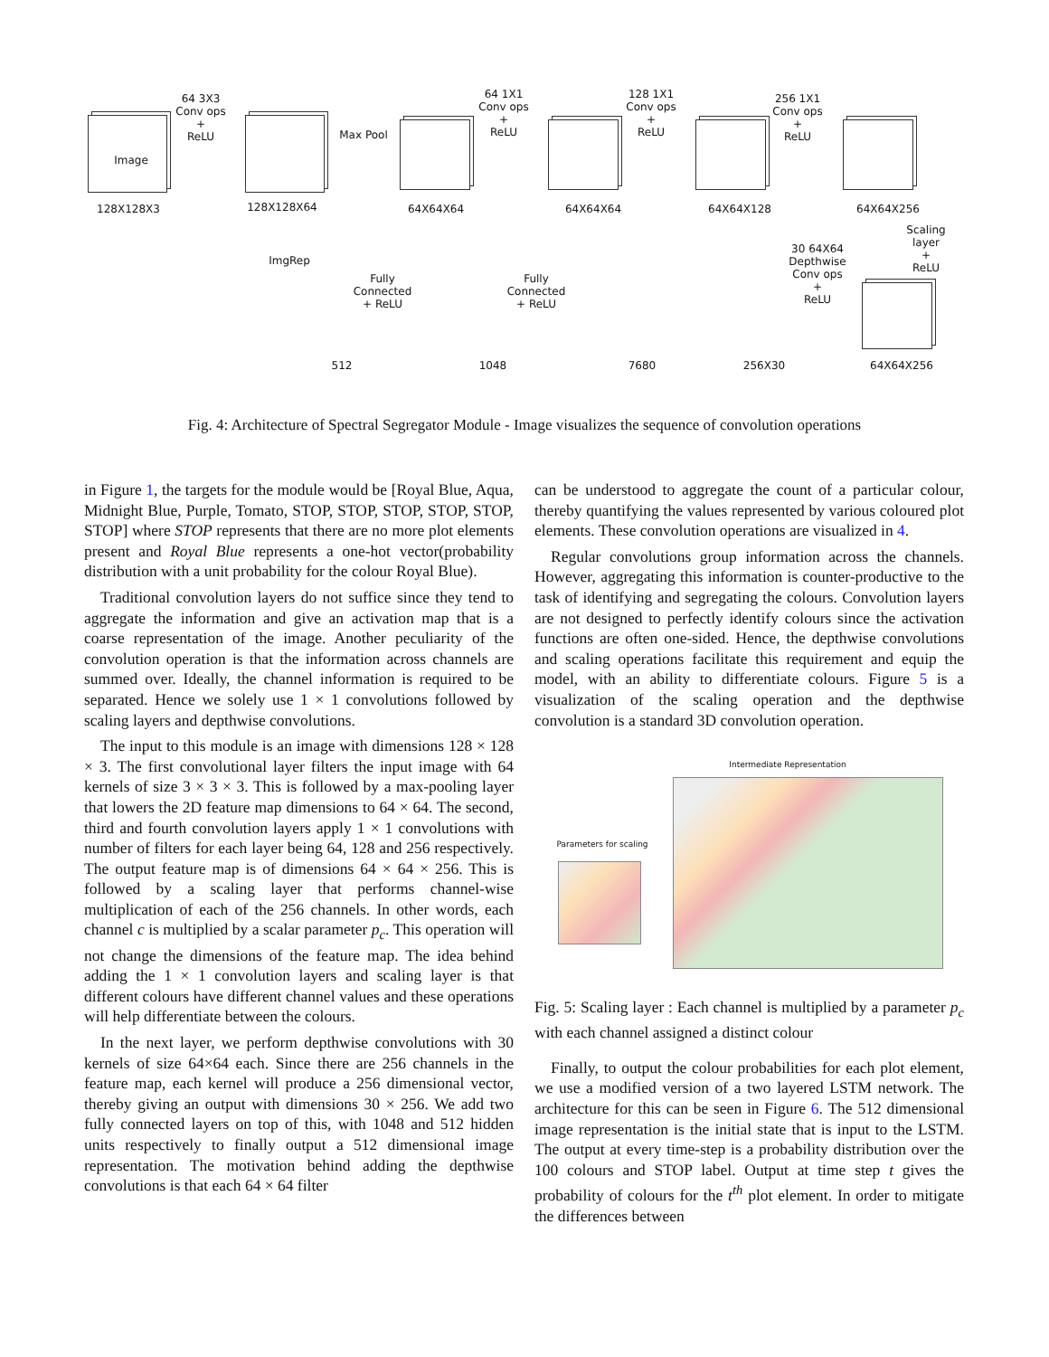Image
64 3X3
Conv ops
+
ReLU
Max Pool
64 1X1
Conv ops
+
ReLU
128 1X1
Conv ops
+
ReLU
256 1X1
Conv ops
+
ReLU
128X128X3 128X128X64 64X64X64 64X64X64 64X64X128 64X64X256
Scaling
layer
+
ReLU
30 64X64
Depthwise
Conv ops
+
ReLU
ImgRep
Fully
Connected
+ ReLU
Fully
Connected
+ ReLU
512 1048 7680 256X30 64X64X256
Fig. 4: Architecture of Spectral Segregator Module - Image visualizes the sequence of convolution operations
in Figure 1, the targets for the module would be [Royal Blue, Aqua, Midnight Blue, Purple, Tomato, STOP, STOP, STOP, STOP, STOP, STOP] where STOP represents that there are no more plot elements present and Royal Blue represents a one-hot vector(probability distribution with a unit probability for the colour Royal Blue).
Traditional convolution layers do not suffice since they tend to aggregate the information and give an activation map that is a coarse representation of the image. Another peculiarity of the convolution operation is that the information across channels are summed over. Ideally, the channel information is required to be separated. Hence we solely use 1 × 1 convolutions followed by scaling layers and depthwise convolutions.
The input to this module is an image with dimensions 128 × 128 × 3. The first convolutional layer filters the input image with 64 kernels of size 3 × 3 × 3. This is followed by a max-pooling layer that lowers the 2D feature map dimensions to 64 × 64. The second, third and fourth convolution layers apply 1 × 1 convolutions with number of filters for each layer being 64, 128 and 256 respectively. The output feature map is of dimensions 64 × 64 × 256. This is followed by a scaling layer that performs channel-wise multiplication of each of the 256 channels. In other words, each channel c is multiplied by a scalar parameter p<sub>c</sub>. This operation will not change the dimensions of the feature map. The idea behind adding the 1 × 1 convolution layers and scaling layer is that different colours have different channel values and these operations will help differentiate between the colours.
In the next layer, we perform depthwise convolutions with 30 kernels of size 64×64 each. Since there are 256 channels in the feature map, each kernel will produce a 256 dimensional vector, thereby giving an output with dimensions 30 × 256. We add two fully connected layers on top of this, with 1048 and 512 hidden units respectively to finally output a 512 dimensional image representation. The motivation behind adding the depthwise convolutions is that each 64 × 64 filter
can be understood to aggregate the count of a particular colour, thereby quantifying the values represented by various coloured plot elements. These convolution operations are visualized in 4.
Regular convolutions group information across the channels. However, aggregating this information is counter-productive to the task of identifying and segregating the colours. Convolution layers are not designed to perfectly identify colours since the activation functions are often one-sided. Hence, the depthwise convolutions and scaling operations facilitate this requirement and equip the model, with an ability to differentiate colours. Figure 5 is a visualization of the scaling operation and the depthwise convolution is a standard 3D convolution operation.
Intermediate Representation
Parameters for scaling
Fig. 5: Scaling layer : Each channel is multiplied by a parameter p<sub>c</sub> with each channel assigned a distinct colour
Finally, to output the colour probabilities for each plot element, we use a modified version of a two layered LSTM network. The architecture for this can be seen in Figure 6. The 512 dimensional image representation is the initial state that is input to the LSTM. The output at every time-step is a probability distribution over the 100 colours and STOP label. Output at time step t gives the probability of colours for the t<sup>th</sup> plot element. In order to mitigate the differences between